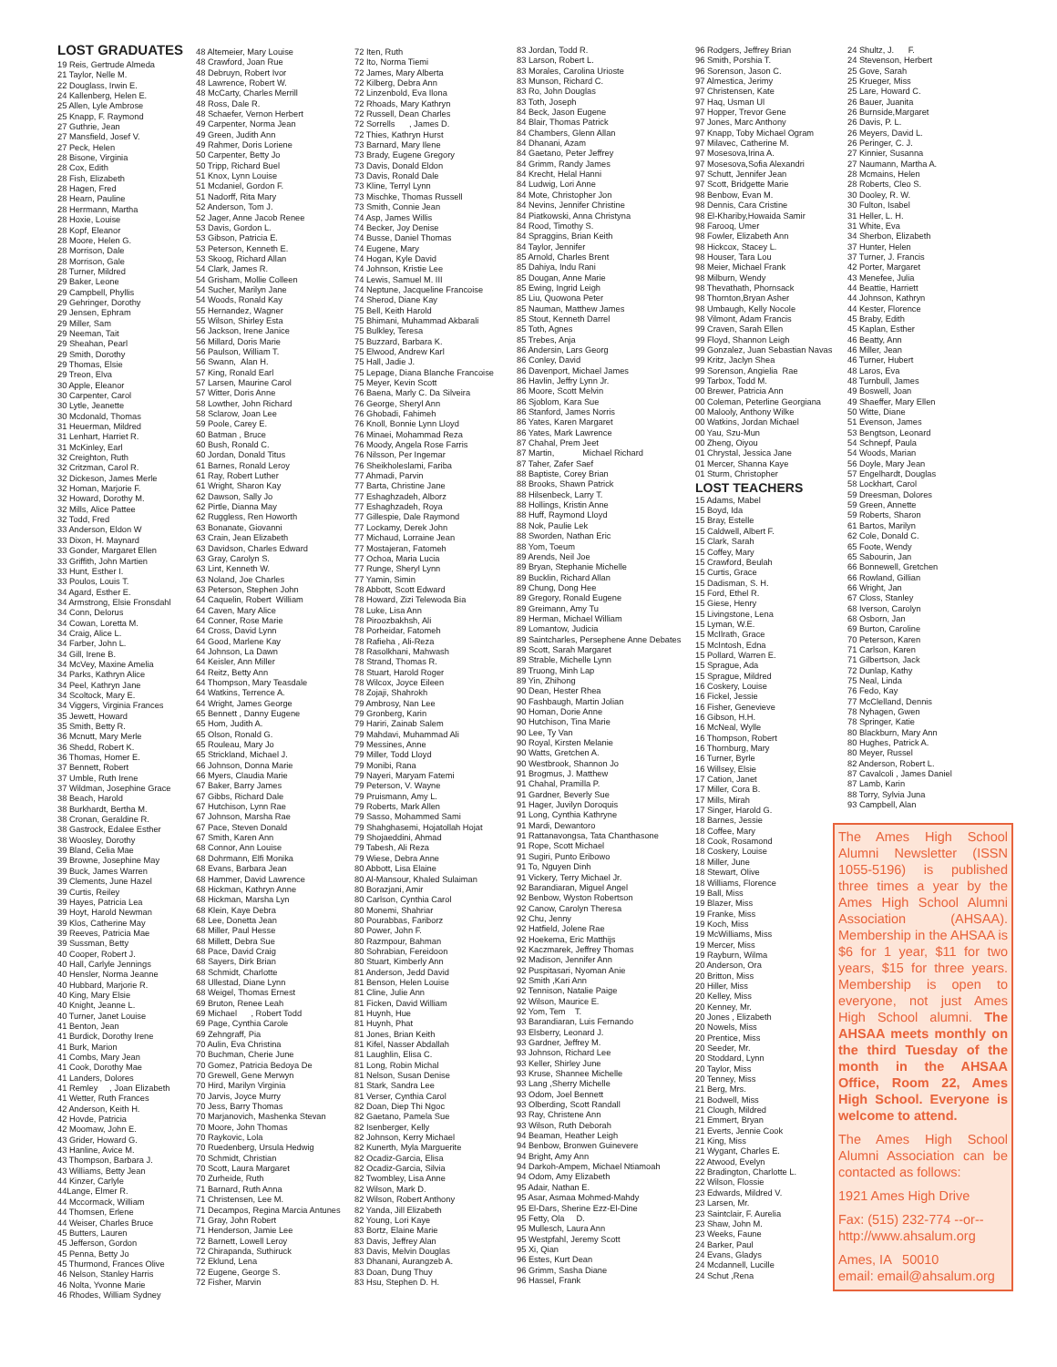LOST GRADUATES
19 Reis, Gertrude Almeda
21 Taylor, Nelle M.
22 Douglass, Irwin E.
24 Kallenberg, Helen E.
25 Allen, Lyle Ambrose
25 Knapp, F. Raymond
27 Guthrie, Jean
27 Mansfield, Josef V.
27 Peck, Helen
28 Bisone, Virginia
28 Cox, Edith
28 Fish, Elizabeth
28 Hagen, Fred
28 Hearn, Pauline
28 Herrmann, Martha
28 Hoxie, Louise
28 Kopf, Eleanor
28 Moore, Helen G.
28 Morrison, Dale
28 Morrison, Gale
28 Turner, Mildred
29 Baker, Leone
29 Campbell, Phyllis
29 Gehringer, Dorothy
29 Jensen, Ephram
29 Miller, Sam
29 Neeman, Tait
29 Sheahan, Pearl
29 Smith, Dorothy
29 Thomas, Elsie
29 Treon, Elva
30 Apple, Eleanor
30 Carpenter, Carol
30 Lytle, Jeanette
30 Mcdonald, Thomas
31 Heuerman, Mildred
31 Lenhart, Harriet R.
31 McKinley, Earl
32 Creighton, Ruth
32 Critzman, Carol R.
32 Dickeson, James Merle
32 Homan, Marjorie F.
32 Howard, Dorothy M.
32 Mills, Alice Pattee
32 Todd, Fred
33 Anderson, Eldon W
33 Dixon, H. Maynard
33 Gonder, Margaret Ellen
33 Griffith, John Martien
33 Hunt, Esther I.
33 Poulos, Louis T.
34 Agard, Esther E.
34 Armstrong, Elsie Fronsdahl
34 Conn, Delorus
34 Cowan, Loretta M.
34 Craig, Alice L.
34 Farber, John L.
34 Gill, Irene B.
34 McVey, Maxine Amelia
34 Parks, Kathryn Alice
34 Peel, Kathryn Jane
34 Scoltock, Mary E.
34 Viggers, Virginia Frances
35 Jewett, Howard
35 Smith, Betty R.
36 Mcnutt, Mary Merle
36 Shedd, Robert K.
36 Thomas, Homer E.
37 Bennett, Robert
37 Umble, Ruth Irene
37 Wildman, Josephine Grace
38 Beach, Harold
38 Burkhardt, Bertha M.
38 Cronan, Geraldine R.
38 Gastrock, Edalee Esther
38 Woosley, Dorothy
39 Bland, Celia Mae
39 Browne, Josephine May
39 Buck, James Warren
39 Clements, June Hazel
39 Curtis, Reiley
39 Hayes, Patricia Lea
39 Hoyt, Harold Newman
39 Klos, Catherine May
39 Reeves, Patricia Mae
39 Sussman, Betty
40 Cooper, Robert J.
40 Hall, Carlyle Jennings
40 Hensler, Norma Jeanne
40 Hubbard, Marjorie R.
40 King, Mary Elsie
40 Knight, Jeanne L.
40 Turner, Janet Louise
41 Benton, Jean
41 Burdick, Dorothy Irene
41 Burk, Marion
41 Combs, Mary Jean
41 Cook, Dorothy Mae
41 Landers, Dolores
41 Remley , Joan Elizabeth
41 Wetter, Ruth Frances
42 Anderson, Keith H.
42 Hovde, Patricia
42 Moomaw, John E.
43 Grider, Howard G.
43 Hanline, Avice M.
43 Thompson, Barbara J.
43 Williams, Betty Jean
44 Kinzer, Carlyle
44Lange, Elmer R.
44 Mccormack, William
44 Thomsen, Erlene
44 Weiser, Charles Bruce
45 Butters, Lauren
45 Jefferson, Gordon
45 Penna, Betty Jo
45 Thurmond, Frances Olive
46 Nelson, Stanley Harris
46 Nolta, Yvonne Marie
46 Rhodes, William Sydney
48 Altemeier, Mary Louise
48 Crawford, Joan Rue
48 Debruyn, Robert Ivor
48 Lawrence, Robert W.
48 McCarty, Charles Merrill
48 Ross, Dale R.
48 Schaefer, Vernon Herbert
49 Carpenter, Norma Jean
49 Green, Judith Ann
49 Rahmer, Doris Loriene
50 Carpenter, Betty Jo
50 Tripp, Richard Buel
51 Knox, Lynn Louise
51 Mcdaniel, Gordon F.
51 Nadorff, Rita Mary
52 Anderson, Tom J.
52 Jager, Anne Jacob Renee
53 Davis, Gordon L.
53 Gibson, Patricia E.
53 Peterson, Kenneth E.
53 Skoog, Richard Allan
54 Clark, James R.
54 Grisham, Mollie Colleen
54 Sucher, Marilyn Jane
54 Woods, Ronald Kay
55 Hernandez, Wagner
55 Wilson, Shirley Esta
56 Jackson, Irene Janice
56 Millard, Doris Marie
56 Paulson, William T.
56 Swann, Alan H.
57 King, Ronald Earl
57 Larsen, Maurine Carol
57 Witter, Doris Anne
58 Lowther, John Richard
58 Sclarow, Joan Lee
59 Poole, Carey E.
60 Batman , Bruce
60 Bush, Ronald C.
60 Jordan, Donald Titus
61 Barnes, Ronald Leroy
61 Ray, Robert Luther
61 Wright, Sharon Kay
62 Dawson, Sally Jo
62 Pirtle, Dianna May
62 Ruggless, Ren Howorth
63 Bonanate, Giovanni
63 Crain, Jean Elizabeth
63 Davidson, Charles Edward
63 Gray, Carolyn S.
63 Lint, Kenneth W.
63 Noland, Joe Charles
63 Peterson, Stephen John
64 Caquelin, Robert William
64 Caven, Mary Alice
64 Conner, Rose Marie
64 Cross, David Lynn
64 Good, Marlene Kay
64 Johnson, La Dawn
64 Keisler, Ann Miller
64 Reitz, Betty Ann
64 Thompson, Mary Teasdale
64 Watkins, Terrence A.
64 Wright, James George
65 Bennett , Danny Eugene
65 Hom, Judith A.
65 Olson, Ronald G.
65 Rouleau, Mary Jo
65 Strickland, Michael J.
66 Johnson, Donna Marie
66 Myers, Claudia Marie
67 Baker, Barry James
67 Gibbs, Richard Dale
67 Hutchison, Lynn Rae
67 Johnson, Marsha Rae
67 Pace, Steven Donald
67 Smith, Karen Ann
68 Connor, Ann Louise
68 Dohrmann, Elfi Monika
68 Evans, Barbara Jean
68 Hammer, David Lawrence
68 Hickman, Kathryn Anne
68 Hickman, Marsha Lyn
68 Klein, Kaye Debra
68 Lee, Donetta Jean
68 Miller, Paul Hesse
68 Millett, Debra Sue
68 Pace, David Craig
68 Sayers, Dirk Brian
68 Schmidt, Charlotte
68 Ullestad, Diane Lynn
68 Weigel, Thomas Ernest
69 Bruton, Renee Leah
69 Michael , Robert Todd
69 Page, Cynthia Carole
69 Zehngraff, Pia
70 Aulin, Eva Christina
70 Buchman, Cherie June
70 Gomez, Patricia Bedoya De
70 Grewell, Gene Merwyn
70 Hird, Marilyn Virginia
70 Jarvis, Joyce Murry
70 Jess, Barry Thomas
70 Marjanovich, Mashenka Stevan
70 Moore, John Thomas
70 Raykovic, Lola
70 Ruedenberg, Ursula Hedwig
70 Schmidt, Christian
70 Scott, Laura Margaret
70 Zurheide, Ruth
71 Barnard, Ruth Anna
71 Christensen, Lee M.
71 Decampos, Regina Marcia Antunes
71 Gray, John Robert
71 Henderson, Jamie Lee
72 Barnett, Lowell Leroy
72 Chirapanda, Suthiruck
72 Eklund, Lena
72 Eugene, George S.
72 Fisher, Marvin
72 Iten, Ruth
72 Ito, Norma Tiemi
72 James, Mary Alberta
72 Kilberg, Debra Ann
72 Linzenbold, Eva Ilona
72 Rhoads, Mary Kathryn
72 Russell, Dean Charles
72 Sorrells , James D.
72 Thies, Kathryn Hurst
73 Barnard, Mary Ilene
73 Brady, Eugene Gregory
73 Davis, Donald Eldon
73 Davis, Ronald Dale
73 Kline, Terryl Lynn
73 Mischke, Thomas Russell
73 Smith, Connie Jean
74 Asp, James Willis
74 Becker, Joy Denise
74 Busse, Daniel Thomas
74 Eugene, Mary
74 Hogan, Kyle David
74 Johnson, Kristie Lee
74 Lewis, Samuel M. III
74 Neptune, Jacqueline Francoise
74 Sherod, Diane Kay
75 Bell, Keith Harold
75 Bhimani, Muhammad Akbarali
75 Bulkley, Teresa
75 Buzzard, Barbara K.
75 Elwood, Andrew Karl
75 Hall, Jadie J.
75 Lepage, Diana Blanche Francoise
75 Meyer, Kevin Scott
76 Baena, Marly C. Da Silveira
76 George, Sheryl Ann
76 Ghobadi, Fahimeh
76 Knoll, Bonnie Lynn Lloyd
76 Minaei, Mohammad Reza
76 Moody, Angela Rose Farris
76 Nilsson, Per Ingemar
76 Sheikholeslami, Fariba
77 Ahmadi, Parvin
77 Barta, Christine Jane
77 Eshaghzadeh, Alborz
77 Eshaghzadeh, Roya
77 Gillespie, Dale Raymond
77 Lockamy, Derek John
77 Michaud, Lorraine Jean
77 Mostajeran, Fatomeh
77 Ochoa, Maria Lucia
77 Runge, Sheryl Lynn
77 Yamin, Simin
78 Abbott, Scott Edward
78 Howard, Zizi Telewoda Bia
78 Luke, Lisa Ann
78 Piroozbakhsh, Ali
78 Porheidar, Fatomeh
78 Rafieha , Ali-Reza
78 Rasolkhani, Mahwash
78 Strand, Thomas R.
78 Stuart, Harold Roger
78 Wilcox, Joyce Eileen
78 Zojaji, Shahrokh
79 Ambrosy, Nan Lee
79 Gronberg, Karin
79 Hariri, Zainab Salem
79 Mahdavi, Muhammad Ali
79 Messines, Anne
79 Miller, Todd Lloyd
79 Monibi, Rana
79 Nayeri, Maryam Fatemi
79 Peterson, V. Wayne
79 Pruismann, Amy L.
79 Roberts, Mark Allen
79 Sasso, Mohammed Sami
79 Shahghasemi, Hojatollah Hojat
79 Shojaeddini, Ahmad
79 Tabesh, Ali Reza
79 Wiese, Debra Anne
80 Abbott, Lisa Elaine
80 Al-Mansour, Khaled Sulaiman
80 Borazjani, Amir
80 Carlson, Cynthia Carol
80 Monemi, Shahriar
80 Pourabbas, Fariborz
80 Power, John F.
80 Razmpour, Bahman
80 Sohrabian, Fereidoon
80 Stuart, Kimberly Ann
81 Anderson, Jedd David
81 Benson, Helen Louise
81 Cline, Julie Ann
81 Ficken, David William
81 Huynh, Hue
81 Huynh, Phat
81 Jones, Brian Keith
81 Kifel, Nasser Abdallah
81 Laughlin, Elisa C.
81 Long, Robin Michal
81 Nelson, Susan Denise
81 Stark, Sandra Lee
81 Verser, Cynthia Carol
82 Doan, Diep Thi Ngoc
82 Gaetano, Pamela Sue
82 Isenberger, Kelly
82 Johnson, Kerry Michael
82 Kunerth, Myla Marguerite
82 Ocadiz-Garcia, Elisa
82 Ocadiz-Garcia, Silvia
82 Twombley, Lisa Anne
82 Wilson, Mark D.
82 Wilson, Robert Anthony
82 Yanda, Jill Elizabeth
82 Young, Lori Kaye
83 Bortz, Elaine Marie
83 Davis, Jeffrey Alan
83 Davis, Melvin Douglas
83 Dhanani, Aurangzeb A.
83 Doan, Dung Thuy
83 Hsu, Stephen D. H.
83 Jordan, Todd R.
83 Larson, Robert L.
83 Morales, Carolina Urioste
83 Munson, Richard C.
83 Ro, John Douglas
83 Toth, Joseph
84 Beck, Jason Eugene
84 Blair, Thomas Patrick
84 Chambers, Glenn Allan
84 Dhanani, Azam
84 Gaetano, Peter Jeffrey
84 Grimm, Randy James
84 Krecht, Helal Hanni
84 Ludwig, Lori Anne
84 Mote, Christopher Jon
84 Nevins, Jennifer Christine
84 Piatkowski, Anna Christyna
84 Rood, Timothy S.
84 Spraggins, Brian Keith
84 Taylor, Jennifer
85 Arnold, Charles Brent
85 Dahiya, Indu Rani
85 Dougan, Anne Marie
85 Ewing, Ingrid Leigh
85 Liu, Quowona Peter
85 Nauman, Matthew James
85 Stout, Kenneth Darrel
85 Toth, Agnes
85 Trebes, Anja
86 Andersin, Lars Georg
86 Conley, David
86 Davenport, Michael James
86 Havlin, Jeffry Lynn Jr.
86 Moore, Scott Melvin
86 Sjoblom, Kara Sue
86 Stanford, James Norris
86 Yates, Karen Margaret
86 Yates, Mark Lawrence
87 Chahal, Prem Jeet
87 Martin, Michael Richard
87 Taher, Zafer Saef
88 Baptiste, Corey Brian
88 Brooks, Shawn Patrick
88 Hilsenbeck, Larry T.
88 Hollings, Kristin Anne
88 Huff, Raymond Lloyd
88 Nok, Paulie Lek
88 Sworden, Nathan Eric
88 Yom, Toeum
89 Arends, Neil Joe
89 Bryan, Stephanie Michelle
89 Bucklin, Richard Allan
89 Chung, Dong Hee
89 Gregory, Ronald Eugene
89 Greimann, Amy Tu
89 Herman, Michael William
89 Lomantow, Judicia
89 Saintcharles, Persephene Anne Debates
89 Scott, Sarah Margaret
89 Strable, Michelle Lynn
89 Truong, Minh Lap
89 Yin, Zhihong
90 Dean, Hester Rhea
90 Fashbaugh, Martin Jolian
90 Homan, Dorie Anne
90 Hutchison, Tina Marie
90 Lee, Ty Van
90 Royal, Kirsten Melanie
90 Watts, Gretchen A.
90 Westbrook, Shannon Jo
91 Brogmus, J. Matthew
91 Chahal, Pramilla P.
91 Gardner, Beverly Sue
91 Hager, Juvilyn Doroquis
91 Long, Cynthia Kathryne
91 Mardi, Dewantoro
91 Rattanavongsa, Tata Chanthasone
91 Rope, Scott Michael
91 Sugiri, Punto Eribowo
91 To, Nguyen Dinh
91 Vickery, Terry Michael Jr.
92 Barandiaran, Miguel Angel
92 Benbow, Wyston Robertson
92 Canow, Carolyn Theresa
92 Chu, Jenny
92 Hatfield, Jolene Rae
92 Hoekema, Eric Matthijs
92 Kaczmarek, Jeffrey Thomas
92 Madison, Jennifer Ann
92 Puspitasari, Nyoman Anie
92 Smith ,Kari Ann
92 Tennison, Natalie Paige
92 Wilson, Maurice E.
92 Yom, Tem T.
93 Barandiaran, Luis Fernando
93 Elsberry, Leonard J.
93 Gardner, Jeffrey M.
93 Johnson, Richard Lee
93 Keller, Shirley June
93 Kruse, Shannee Michelle
93 Lang ,Sherry Michelle
93 Odom, Joel Bennett
93 Olberding, Scott Randall
93 Ray, Christene Ann
93 Wilson, Ruth Deborah
94 Beaman, Heather Leigh
94 Benbow, Bronwen Guinevere
94 Bright, Amy Ann
94 Darkoh-Ampem, Michael Ntiamoah
94 Odom, Amy Elizabeth
95 Adair, Nathan E.
95 Asar, Asmaa Mohmed-Mahdy
95 El-Dars, Sherine Ezz-El-Dine
95 Fetty, Ola D.
95 Mullesch, Laura Ann
95 Westpfahl, Jeremy Scott
95 Xi, Qian
96 Estes, Kurt Dean
96 Grimm, Sasha Diane
96 Hassel, Frank
96 Rodgers, Jeffrey Brian
96 Smith, Porshia T.
96 Sorenson, Jason C.
97 Almestica, Jerimy
97 Christensen, Kate
97 Haq, Usman Ul
97 Hopper, Trevor Gene
97 Jones, Marc Anthony
97 Knapp, Toby Michael Ogram
97 Milavec, Catherine M.
97 Mosesova,Irina A.
97 Mosesova,Sofia Alexandri
97 Schutt, Jennifer Jean
97 Scott, Bridgette Marie
98 Benbow, Evan M.
98 Dennis, Cara Cristine
98 El-Khariby,Howaida Samir
98 Farooq, Umer
98 Fowler, Elizabeth Ann
98 Hickcox, Stacey L.
98 Houser, Tara Lou
98 Meier, Michael Frank
98 Milburn, Wendy
98 Thevathath, Phornsack
98 Thornton,Bryan Asher
98 Umbaugh, Kelly Nocole
98 Vilmont, Adam Francis
99 Craven, Sarah Ellen
99 Floyd, Shannon Leigh
99 Gonzalez, Juan Sebastian Navas
99 Kritz, Jaclyn Shea
99 Sorenson, Angielia Rae
99 Tarbox, Todd M.
00 Brewer, Patricia Ann
00 Coleman, Peterline Georgiana
00 Malooly, Anthony Wilke
00 Watkins, Jordan Michael
00 Yau, Szu-Mun
00 Zheng, Oiyou
01 Chrystal, Jessica Jane
01 Mercer, Shanna Kaye
01 Sturm, Christopher
LOST TEACHERS
15 Adams, Mabel
15 Boyd, Ida
15 Bray, Estelle
15 Caldwell, Albert F.
15 Clark, Sarah
15 Coffey, Mary
15 Crawford, Beulah
15 Curtis, Grace
15 Dadisman, S. H.
15 Ford, Ethel R.
15 Giese, Henry
15 Livingstone, Lena
15 Lyman, W.E.
15 McIlrath, Grace
15 McIntosh, Edna
15 Pollard, Warren E.
15 Sprague, Ada
15 Sprague, Mildred
16 Coskery, Louise
16 Fickel, Jessie
16 Fisher, Genevieve
16 Gibson, H.H.
16 McNeal, Wylle
16 Thompson, Robert
16 Thornburg, Mary
16 Turner, Byrle
16 Willsey, Elsie
17 Cation, Janet
17 Miller, Cora B.
17 Mills, Mirah
17 Singer, Harold G.
18 Barnes, Jessie
18 Coffee, Mary
18 Cook, Rosamond
18 Coskery, Louise
18 Miller, June
18 Stewart, Olive
18 Williams, Florence
19 Ball, Miss
19 Blazer, Miss
19 Franke, Miss
19 Koch, Miss
19 McWilliams, Miss
19 Mercer, Miss
19 Rayburn, Wilma
20 Anderson, Ora
20 Britton, Miss
20 Hiller, Miss
20 Kelley, Miss
20 Kenney, Mr.
20 Jones , Elizabeth
20 Nowels, Miss
20 Prentice, Miss
20 Seeder, Mr.
20 Stoddard, Lynn
20 Taylor, Miss
20 Tenney, Miss
21 Berg, Mrs.
21 Bodwell, Miss
21 Clough, Mildred
21 Emmert, Bryan
21 Everts, Jennie Cook
21 King, Miss
21 Wygant, Charles E.
22 Atwood, Evelyn
22 Bradington, Charlotte L.
22 Wilson, Flossie
23 Edwards, Mildred V.
23 Larsen, Mr.
23 Saintclair, F. Aurelia
23 Shaw, John M.
23 Weeks, Faune
24 Barker, Paul
24 Evans, Gladys
24 Mcdannell, Lucille
24 Schut ,Rena
24 Shultz, J. F.
24 Stevenson, Herbert
25 Gove, Sarah
25 Krueger, Miss
25 Lare, Howard C.
26 Bauer, Juanita
26 Burnside,Margaret
26 Davis, P. L.
26 Meyers, David L.
26 Peringer, C. J.
27 Kinnier, Susanna
27 Naumann, Martha A.
28 Mcmains, Helen
28 Roberts, Cleo S.
30 Dooley, R. W.
30 Fulton, Isabel
31 Heller, L. H.
31 White, Eva
34 Sherbon, Elizabeth
37 Hunter, Helen
37 Turner, J. Francis
42 Porter, Margaret
43 Menefee, Julia
44 Beattie, Harriett
44 Johnson, Kathryn
44 Kester, Florence
45 Braby, Edith
45 Kaplan, Esther
46 Beatty, Ann
46 Miller, Jean
46 Turner, Hubert
48 Laros, Eva
48 Turnbull, James
49 Boswell, Joan
49 Shaeffer, Mary Ellen
50 Witte, Diane
51 Evenson, James
53 Bengtson, Leonard
54 Schnepf, Paula
54 Woods, Marian
56 Doyle, Mary Jean
57 Engelhardt, Douglas
58 Lockhart, Carol
59 Dreesman, Dolores
59 Green, Annette
59 Roberts, Sharon
61 Bartos, Marilyn
62 Cole, Donald C.
65 Foote, Wendy
65 Sabourin, Jan
66 Bonnewell, Gretchen
66 Rowland, Gillian
66 Wright, Jan
67 Closs, Stanley
68 Iverson, Carolyn
68 Osborn, Jan
69 Burton, Caroline
70 Peterson, Karen
71 Carlson, Karen
71 Gilbertson, Jack
72 Dunlap, Kathy
75 Neal, Linda
76 Fedo, Kay
77 McClelland, Dennis
78 Nyhagen, Gwen
78 Springer, Katie
80 Blackburn, Mary Ann
80 Hughes, Patrick A.
80 Meyer, Russel
82 Anderson, Robert L.
87 Cavalcoli , James Daniel
87 Lamb, Karin
88 Torry, Sylvia Juna
93 Campbell, Alan
The Ames High School Alumni Newsletter (ISSN 1055-5196) is published three times a year by the Ames High School Alumni Association (AHSAA). Membership in the AHSAA is $6 for 1 year, $11 for two years, $15 for three years. Membership is open to everyone, not just Ames High School alumni. The AHSAA meets monthly on the third Tuesday of the month in the AHSAA Office, Room 22, Ames High School. Everyone is welcome to attend.
The Ames High School Alumni Association can be contacted as follows:
1921 Ames High Drive
Fax: (515) 232-774 --or--
http://www.ahsalum.org
Ames, IA 50010
email: email@ahsalum.org